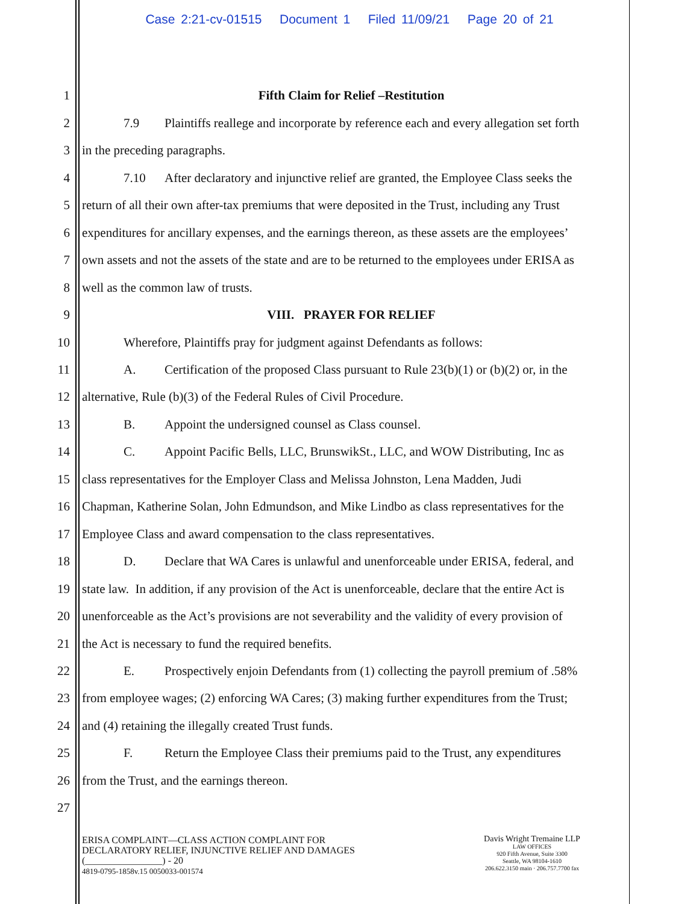Case 2:21-cv-01515 Document 1 Filed 11/09/21 Page 20 of 21
1 Fifth Claim for Relief –Restitution
2 7.9 Plaintiffs reallege and incorporate by reference each and every allegation set forth
3 in the preceding paragraphs.
4 7.10 After declaratory and injunctive relief are granted, the Employee Class seeks the
5 return of all their own after-tax premiums that were deposited in the Trust, including any Trust
6 expenditures for ancillary expenses, and the earnings thereon, as these assets are the employees’
7 own assets and not the assets of the state and are to be returned to the employees under ERISA as
8 well as the common law of trusts.
9 VIII. PRAYER FOR RELIEF
10 Wherefore, Plaintiffs pray for judgment against Defendants as follows:
11 A. Certification of the proposed Class pursuant to Rule 23(b)(1) or (b)(2) or, in the
12 alternative, Rule (b)(3) of the Federal Rules of Civil Procedure.
13 B. Appoint the undersigned counsel as Class counsel.
14 C. Appoint Pacific Bells, LLC, BrunswikSt., LLC, and WOW Distributing, Inc as
15 class representatives for the Employer Class and Melissa Johnston, Lena Madden, Judi
16 Chapman, Katherine Solan, John Edmundson, and Mike Lindbo as class representatives for the
17 Employee Class and award compensation to the class representatives.
18 D. Declare that WA Cares is unlawful and unenforceable under ERISA, federal, and
19 state law. In addition, if any provision of the Act is unenforceable, declare that the entire Act is
20 unenforceable as the Act’s provisions are not severability and the validity of every provision of
21 the Act is necessary to fund the required benefits.
22 E. Prospectively enjoin Defendants from (1) collecting the payroll premium of .58%
23 from employee wages; (2) enforcing WA Cares; (3) making further expenditures from the Trust;
24 and (4) retaining the illegally created Trust funds.
25 F. Return the Employee Class their premiums paid to the Trust, any expenditures
26 from the Trust, and the earnings thereon.
27
ERISA COMPLAINT—CLASS ACTION COMPLAINT FOR
DECLARATORY RELIEF, INJUNCTIVE RELIEF AND DAMAGES
(________________) - 20
4819-0795-1858v.15 0050033-001574
Davis Wright Tremaine LLP
LAW OFFICES
920 Fifth Avenue, Suite 3300
Seattle, WA 98104-1610
206.622.3150 main · 206.757.7700 fax